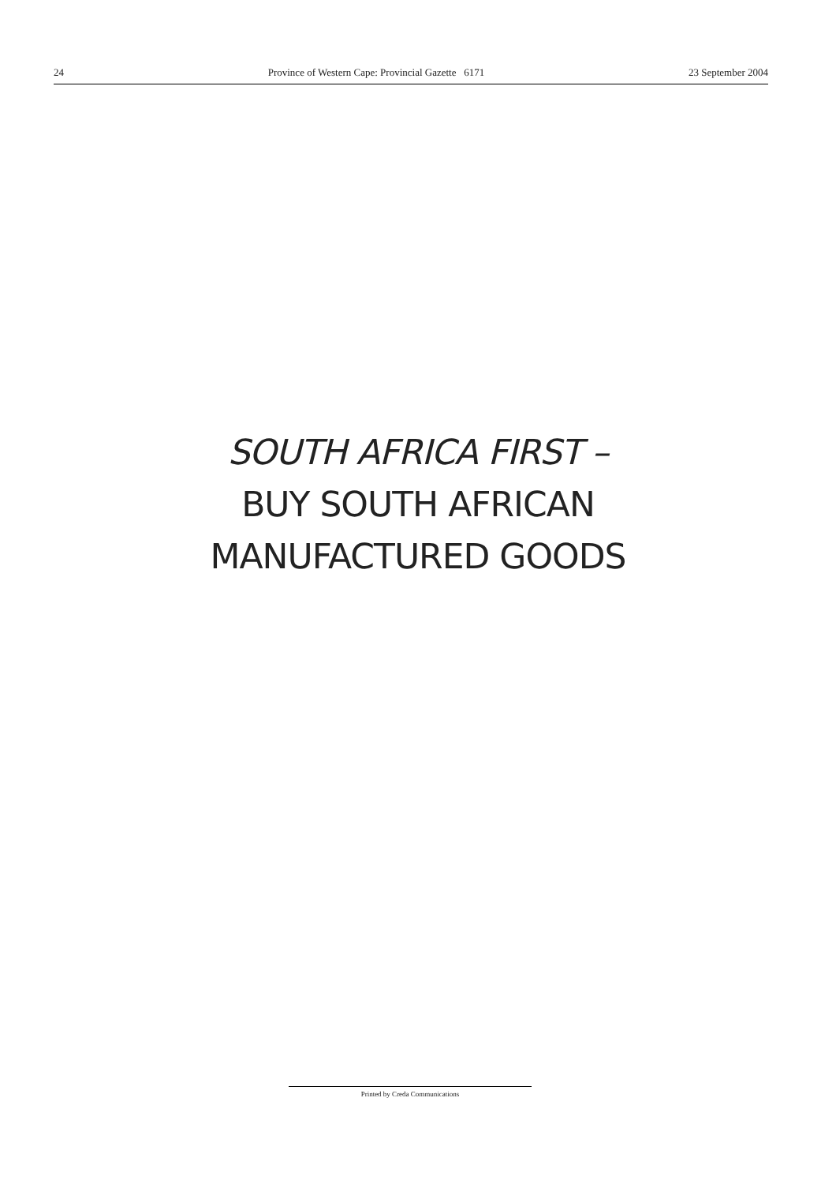24 Province of Western Cape: Provincial Gazette 6171 23 September 2004
SOUTH AFRICA FIRST –
BUY SOUTH AFRICAN
MANUFACTURED GOODS
Printed by Creda Communications